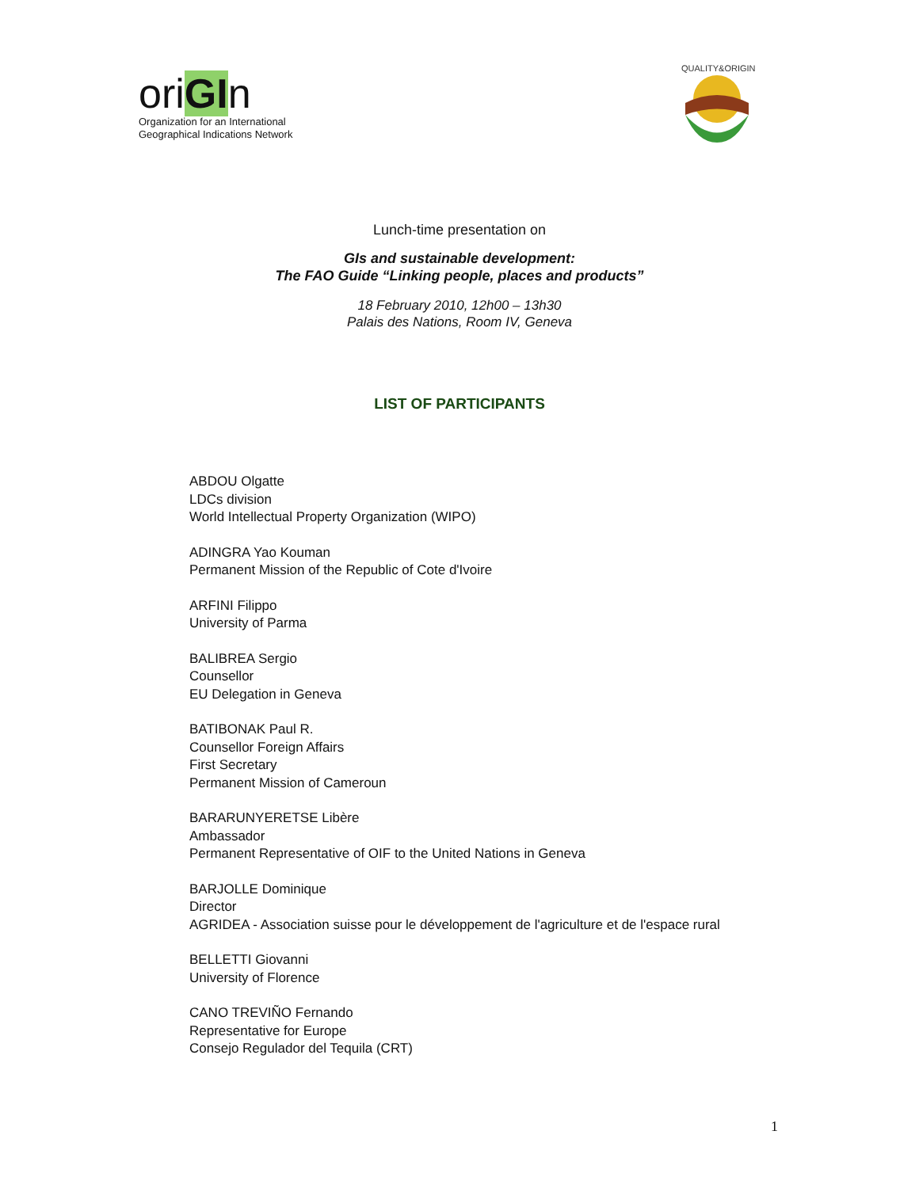oriGIn
Organization for an International
Geographical Indications Network
QUALITY&ORIGIN
Lunch-time presentation on
GIs and sustainable development:
The FAO Guide “Linking people, places and products”
18 February 2010, 12h00 – 13h30
Palais des Nations, Room IV, Geneva
LIST OF PARTICIPANTS
ABDOU Olgatte
LDCs division
World Intellectual Property Organization (WIPO)
ADINGRA Yao Kouman
Permanent Mission of the Republic of Cote d'Ivoire
ARFINI Filippo
University of Parma
BALIBREA Sergio
Counsellor
EU Delegation in Geneva
BATIBONAK Paul R.
Counsellor Foreign Affairs
First Secretary
Permanent Mission of Cameroun
BARARUNYERETSE Libère
Ambassador
Permanent Representative of OIF to the United Nations in Geneva
BARJOLLE Dominique
Director
AGRIDEA - Association suisse pour le développement de l'agriculture et de l'espace rural
BELLETTI Giovanni
University of Florence
CANO TREVIÑO Fernando
Representative for Europe
Consejo Regulador del Tequila (CRT)
1